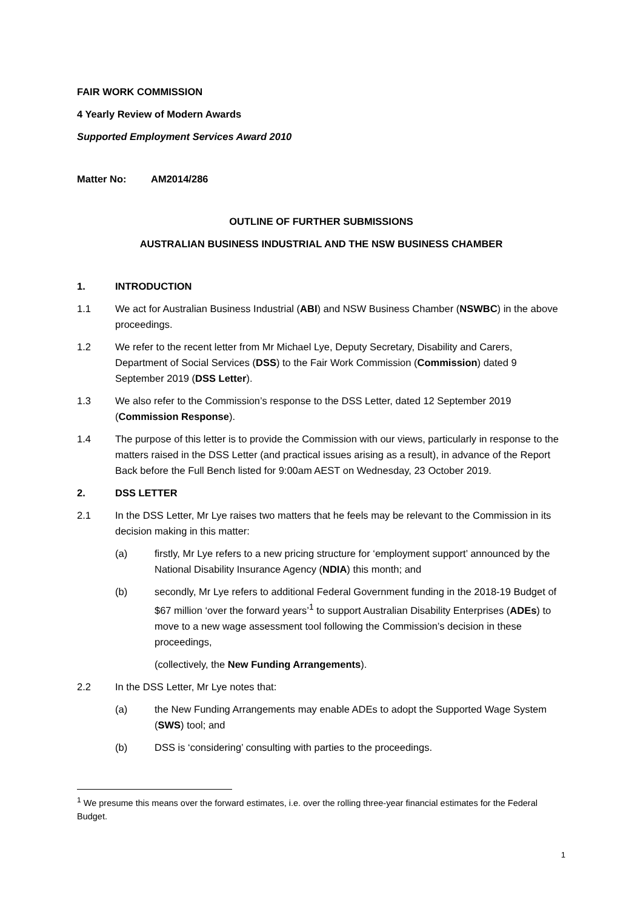FAIR WORK COMMISSION
4 Yearly Review of Modern Awards
Supported Employment Services Award 2010
Matter No: AM2014/286
OUTLINE OF FURTHER SUBMISSIONS
AUSTRALIAN BUSINESS INDUSTRIAL AND THE NSW BUSINESS CHAMBER
1. INTRODUCTION
1.1 We act for Australian Business Industrial (ABI) and NSW Business Chamber (NSWBC) in the above proceedings.
1.2 We refer to the recent letter from Mr Michael Lye, Deputy Secretary, Disability and Carers, Department of Social Services (DSS) to the Fair Work Commission (Commission) dated 9 September 2019 (DSS Letter).
1.3 We also refer to the Commission’s response to the DSS Letter, dated 12 September 2019 (Commission Response).
1.4 The purpose of this letter is to provide the Commission with our views, particularly in response to the matters raised in the DSS Letter (and practical issues arising as a result), in advance of the Report Back before the Full Bench listed for 9:00am AEST on Wednesday, 23 October 2019.
2. DSS LETTER
2.1 In the DSS Letter, Mr Lye raises two matters that he feels may be relevant to the Commission in its decision making in this matter:
(a) firstly, Mr Lye refers to a new pricing structure for ‘employment support’ announced by the National Disability Insurance Agency (NDIA) this month; and
(b) secondly, Mr Lye refers to additional Federal Government funding in the 2018-19 Budget of $67 million ‘over the forward years’<sup>1</sup> to support Australian Disability Enterprises (ADEs) to move to a new wage assessment tool following the Commission’s decision in these proceedings,
(collectively, the New Funding Arrangements).
2.2 In the DSS Letter, Mr Lye notes that:
(a) the New Funding Arrangements may enable ADEs to adopt the Supported Wage System (SWS) tool; and
(b) DSS is ‘considering’ consulting with parties to the proceedings.
<sup>1</sup> We presume this means over the forward estimates, i.e. over the rolling three-year financial estimates for the Federal Budget.
1